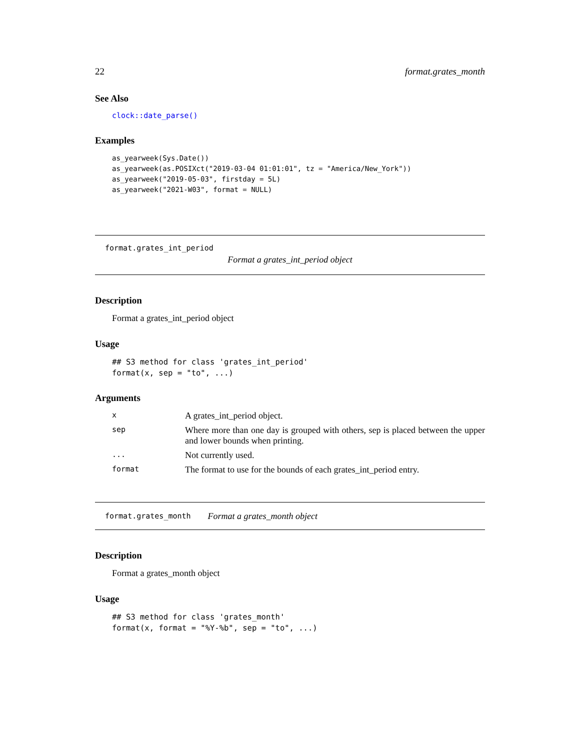22 format.grates_month
See Also
clock::date_parse()
Examples
as_yearweek(Sys.Date())
as_yearweek(as.POSIXct("2019-03-04 01:01:01", tz = "America/New_York"))
as_yearweek("2019-05-03", firstday = 5L)
as_yearweek("2021-W03", format = NULL)
format.grates_int_period
Format a grates_int_period object
Description
Format a grates_int_period object
Usage
## S3 method for class 'grates_int_period'
format(x, sep = "to", ...)
Arguments
| x | A grates_int_period object. |
| sep | Where more than one day is grouped with others, sep is placed between the upper and lower bounds when printing. |
| ... | Not currently used. |
| format | The format to use for the bounds of each grates_int_period entry. |
format.grates_month Format a grates_month object
Description
Format a grates_month object
Usage
## S3 method for class 'grates_month'
format(x, format = "%Y-%b", sep = "to", ...)